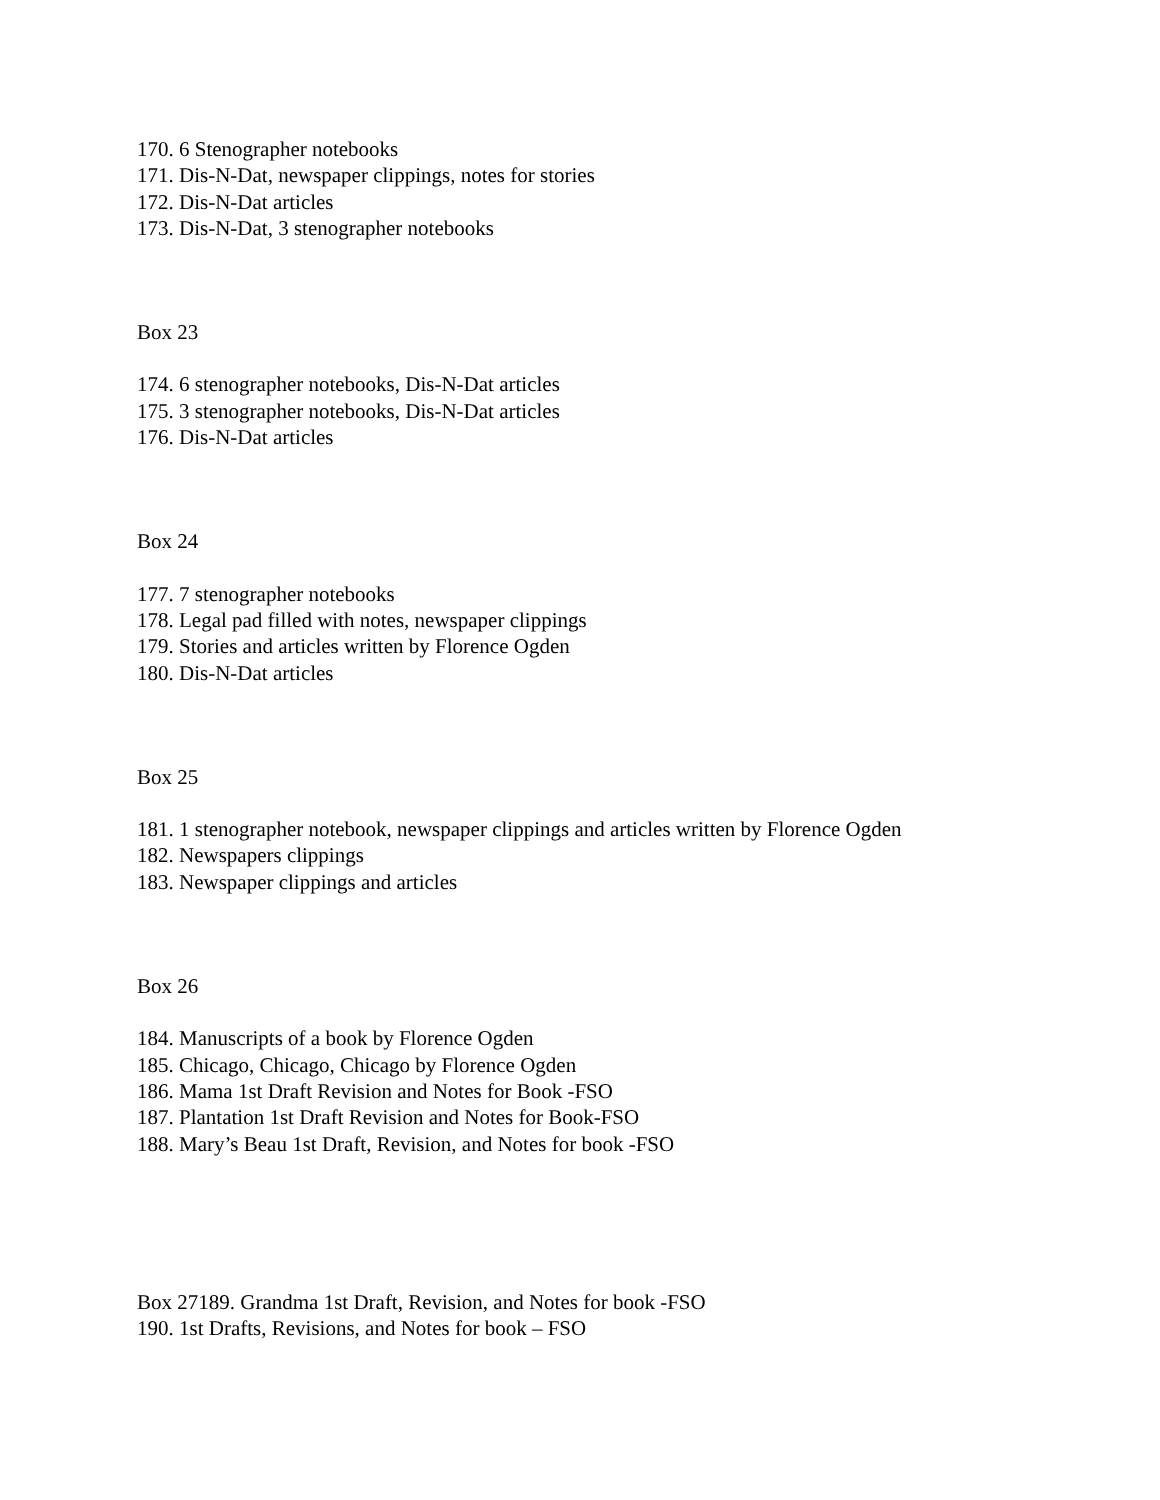170. 6 Stenographer notebooks
171. Dis-N-Dat, newspaper clippings, notes for stories
172. Dis-N-Dat articles
173. Dis-N-Dat, 3 stenographer notebooks
Box 23
174. 6 stenographer notebooks, Dis-N-Dat articles
175. 3 stenographer notebooks, Dis-N-Dat articles
176. Dis-N-Dat articles
Box 24
177. 7 stenographer notebooks
178. Legal pad filled with notes, newspaper clippings
179. Stories and articles written by Florence Ogden
180. Dis-N-Dat articles
Box 25
181. 1 stenographer notebook, newspaper clippings and articles written by Florence Ogden
182. Newspapers clippings
183. Newspaper clippings and articles
Box 26
184. Manuscripts of a book by Florence Ogden
185. Chicago, Chicago, Chicago by Florence Ogden
186. Mama 1st Draft Revision and Notes for Book -FSO
187. Plantation 1st Draft Revision and Notes for Book-FSO
188. Mary’s Beau 1st Draft, Revision, and Notes for book -FSO
Box 27189. Grandma 1st Draft, Revision, and Notes for book -FSO
190. 1st Drafts, Revisions, and Notes for book – FSO